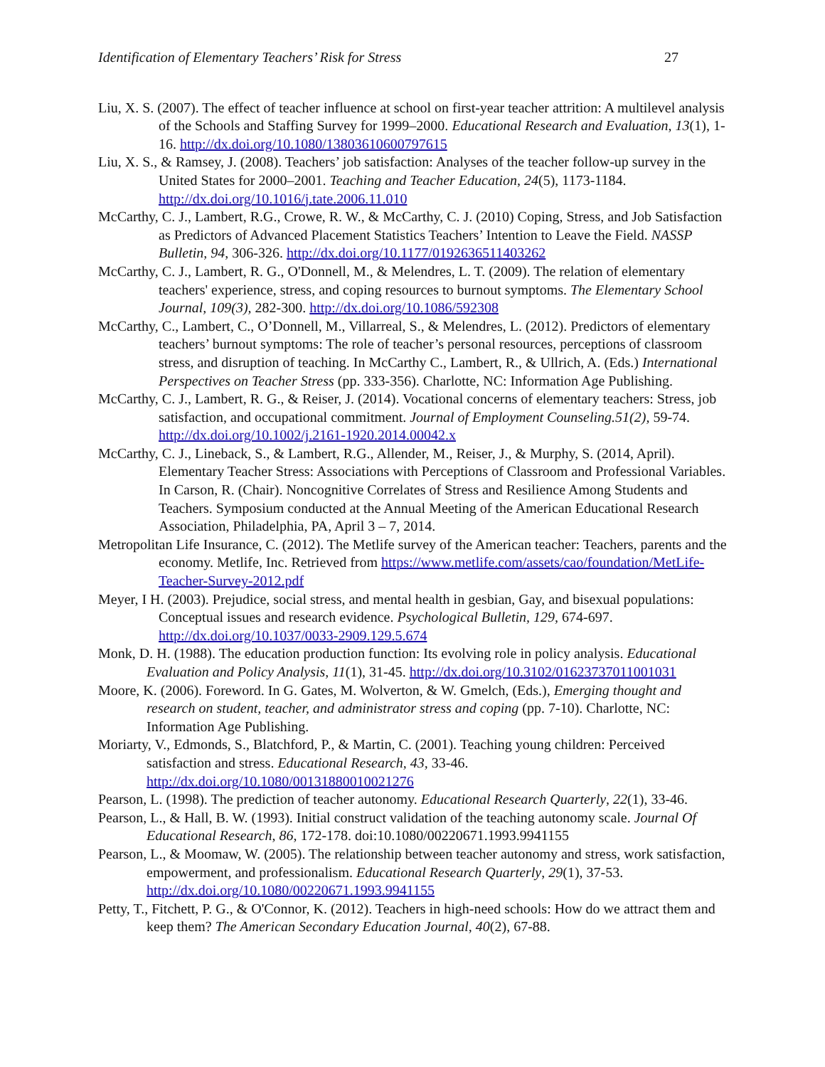Identification of Elementary Teachers’ Risk for Stress 27
Liu, X. S. (2007). The effect of teacher influence at school on first-year teacher attrition: A multilevel analysis of the Schools and Staffing Survey for 1999–2000. Educational Research and Evaluation, 13(1), 1-16. http://dx.doi.org/10.1080/13803610600797615
Liu, X. S., & Ramsey, J. (2008). Teachers’ job satisfaction: Analyses of the teacher follow-up survey in the United States for 2000–2001. Teaching and Teacher Education, 24(5), 1173-1184. http://dx.doi.org/10.1016/j.tate.2006.11.010
McCarthy, C. J., Lambert, R.G., Crowe, R. W., & McCarthy, C. J. (2010) Coping, Stress, and Job Satisfaction as Predictors of Advanced Placement Statistics Teachers’ Intention to Leave the Field. NASSP Bulletin, 94, 306-326. http://dx.doi.org/10.1177/0192636511403262
McCarthy, C. J., Lambert, R. G., O'Donnell, M., & Melendres, L. T. (2009). The relation of elementary teachers' experience, stress, and coping resources to burnout symptoms. The Elementary School Journal, 109(3), 282-300. http://dx.doi.org/10.1086/592308
McCarthy, C., Lambert, C., O’Donnell, M., Villarreal, S., & Melendres, L. (2012). Predictors of elementary teachers’ burnout symptoms: The role of teacher’s personal resources, perceptions of classroom stress, and disruption of teaching. In McCarthy C., Lambert, R., & Ullrich, A. (Eds.) International Perspectives on Teacher Stress (pp. 333-356). Charlotte, NC: Information Age Publishing.
McCarthy, C. J., Lambert, R. G., & Reiser, J. (2014). Vocational concerns of elementary teachers: Stress, job satisfaction, and occupational commitment. Journal of Employment Counseling.51(2), 59-74. http://dx.doi.org/10.1002/j.2161-1920.2014.00042.x
McCarthy, C. J., Lineback, S., & Lambert, R.G., Allender, M., Reiser, J., & Murphy, S. (2014, April). Elementary Teacher Stress: Associations with Perceptions of Classroom and Professional Variables. In Carson, R. (Chair). Noncognitive Correlates of Stress and Resilience Among Students and Teachers. Symposium conducted at the Annual Meeting of the American Educational Research Association, Philadelphia, PA, April 3 – 7, 2014.
Metropolitan Life Insurance, C. (2012). The Metlife survey of the American teacher: Teachers, parents and the economy. Metlife, Inc. Retrieved from https://www.metlife.com/assets/cao/foundation/MetLife-Teacher-Survey-2012.pdf
Meyer, I H. (2003). Prejudice, social stress, and mental health in gesbian, Gay, and bisexual populations: Conceptual issues and research evidence. Psychological Bulletin, 129, 674-697. http://dx.doi.org/10.1037/0033-2909.129.5.674
Monk, D. H. (1988). The education production function: Its evolving role in policy analysis. Educational Evaluation and Policy Analysis, 11(1), 31-45. http://dx.doi.org/10.3102/01623737011001031
Moore, K. (2006). Foreword. In G. Gates, M. Wolverton, & W. Gmelch, (Eds.), Emerging thought and research on student, teacher, and administrator stress and coping (pp. 7-10). Charlotte, NC: Information Age Publishing.
Moriarty, V., Edmonds, S., Blatchford, P., & Martin, C. (2001). Teaching young children: Perceived satisfaction and stress. Educational Research, 43, 33-46. http://dx.doi.org/10.1080/00131880010021276
Pearson, L. (1998). The prediction of teacher autonomy. Educational Research Quarterly, 22(1), 33-46.
Pearson, L., & Hall, B. W. (1993). Initial construct validation of the teaching autonomy scale. Journal Of Educational Research, 86, 172-178. doi:10.1080/00220671.1993.9941155
Pearson, L., & Moomaw, W. (2005). The relationship between teacher autonomy and stress, work satisfaction, empowerment, and professionalism. Educational Research Quarterly, 29(1), 37-53. http://dx.doi.org/10.1080/00220671.1993.9941155
Petty, T., Fitchett, P. G., & O'Connor, K. (2012). Teachers in high-need schools: How do we attract them and keep them? The American Secondary Education Journal, 40(2), 67-88.